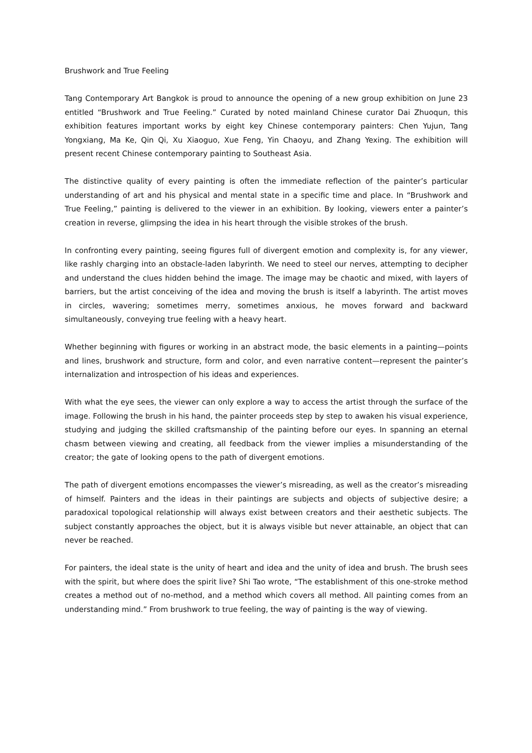Brushwork and True Feeling
Tang Contemporary Art Bangkok is proud to announce the opening of a new group exhibition on June 23 entitled “Brushwork and True Feeling.” Curated by noted mainland Chinese curator Dai Zhuoqun, this exhibition features important works by eight key Chinese contemporary painters: Chen Yujun, Tang Yongxiang, Ma Ke, Qin Qi, Xu Xiaoguo, Xue Feng, Yin Chaoyu, and Zhang Yexing. The exhibition will present recent Chinese contemporary painting to Southeast Asia.
The distinctive quality of every painting is often the immediate reflection of the painter’s particular understanding of art and his physical and mental state in a specific time and place. In “Brushwork and True Feeling,” painting is delivered to the viewer in an exhibition. By looking, viewers enter a painter’s creation in reverse, glimpsing the idea in his heart through the visible strokes of the brush.
In confronting every painting, seeing figures full of divergent emotion and complexity is, for any viewer, like rashly charging into an obstacle-laden labyrinth. We need to steel our nerves, attempting to decipher and understand the clues hidden behind the image. The image may be chaotic and mixed, with layers of barriers, but the artist conceiving of the idea and moving the brush is itself a labyrinth. The artist moves in circles, wavering; sometimes merry, sometimes anxious, he moves forward and backward simultaneously, conveying true feeling with a heavy heart.
Whether beginning with figures or working in an abstract mode, the basic elements in a painting—points and lines, brushwork and structure, form and color, and even narrative content—represent the painter’s internalization and introspection of his ideas and experiences.
With what the eye sees, the viewer can only explore a way to access the artist through the surface of the image. Following the brush in his hand, the painter proceeds step by step to awaken his visual experience, studying and judging the skilled craftsmanship of the painting before our eyes. In spanning an eternal chasm between viewing and creating, all feedback from the viewer implies a misunderstanding of the creator; the gate of looking opens to the path of divergent emotions.
The path of divergent emotions encompasses the viewer’s misreading, as well as the creator’s misreading of himself. Painters and the ideas in their paintings are subjects and objects of subjective desire; a paradoxical topological relationship will always exist between creators and their aesthetic subjects. The subject constantly approaches the object, but it is always visible but never attainable, an object that can never be reached.
For painters, the ideal state is the unity of heart and idea and the unity of idea and brush. The brush sees with the spirit, but where does the spirit live? Shi Tao wrote, “The establishment of this one-stroke method creates a method out of no-method, and a method which covers all method. All painting comes from an understanding mind.” From brushwork to true feeling, the way of painting is the way of viewing.